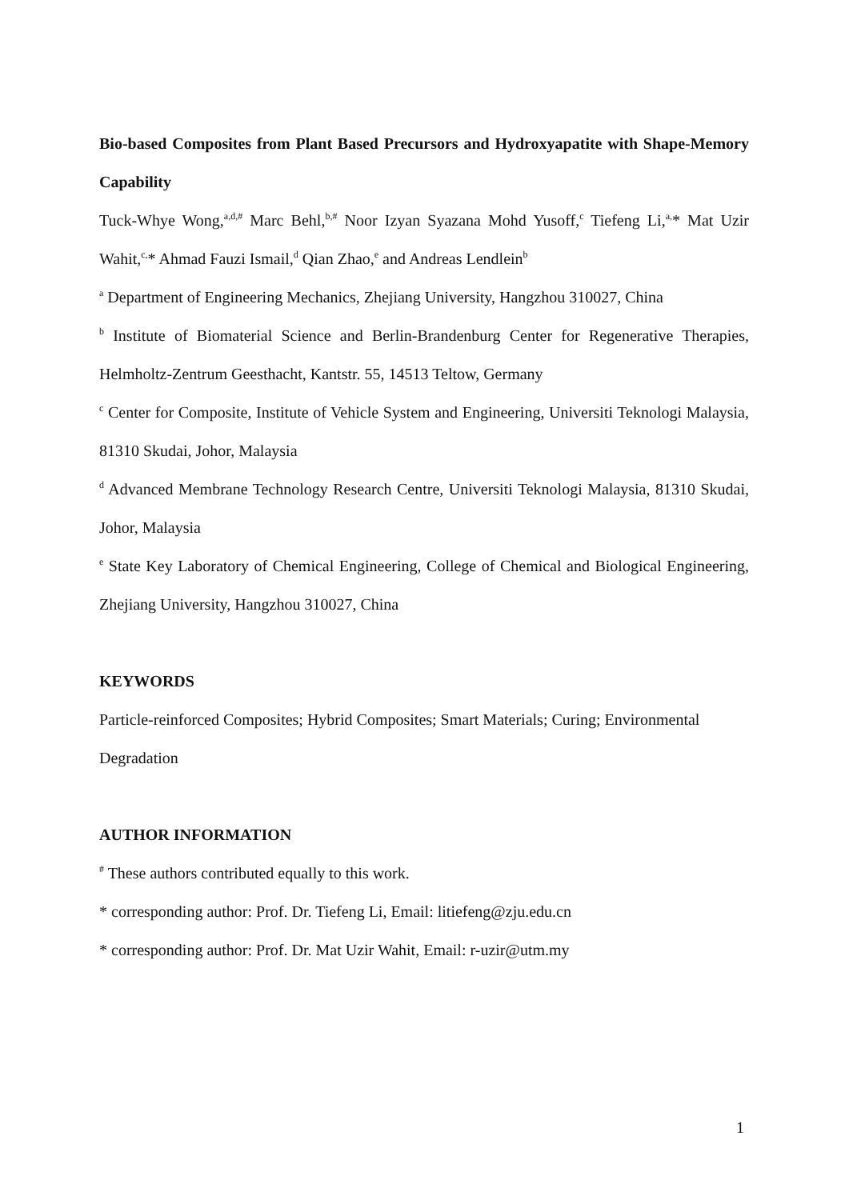Bio-based Composites from Plant Based Precursors and Hydroxyapatite with Shape-Memory Capability
Tuck-Whye Wong,<sup>a,d,#</sup> Marc Behl,<sup>b,#</sup> Noor Izyan Syazana Mohd Yusoff,<sup>c</sup> Tiefeng Li,<sup>a,</sup>* Mat Uzir Wahit,<sup>c,</sup>* Ahmad Fauzi Ismail,<sup>d</sup> Qian Zhao,<sup>e</sup> and Andreas Lendlein<sup>b</sup>
<sup>a</sup> Department of Engineering Mechanics, Zhejiang University, Hangzhou 310027, China
<sup>b</sup> Institute of Biomaterial Science and Berlin-Brandenburg Center for Regenerative Therapies, Helmholtz-Zentrum Geesthacht, Kantstr. 55, 14513 Teltow, Germany
<sup>c</sup> Center for Composite, Institute of Vehicle System and Engineering, Universiti Teknologi Malaysia, 81310 Skudai, Johor, Malaysia
<sup>d</sup> Advanced Membrane Technology Research Centre, Universiti Teknologi Malaysia, 81310 Skudai, Johor, Malaysia
<sup>e</sup> State Key Laboratory of Chemical Engineering, College of Chemical and Biological Engineering, Zhejiang University, Hangzhou 310027, China
KEYWORDS
Particle-reinforced Composites; Hybrid Composites; Smart Materials; Curing; Environmental Degradation
AUTHOR INFORMATION
<sup>#</sup> These authors contributed equally to this work.
* corresponding author: Prof. Dr. Tiefeng Li, Email: litiefeng@zju.edu.cn
* corresponding author: Prof. Dr. Mat Uzir Wahit, Email: r-uzir@utm.my
1